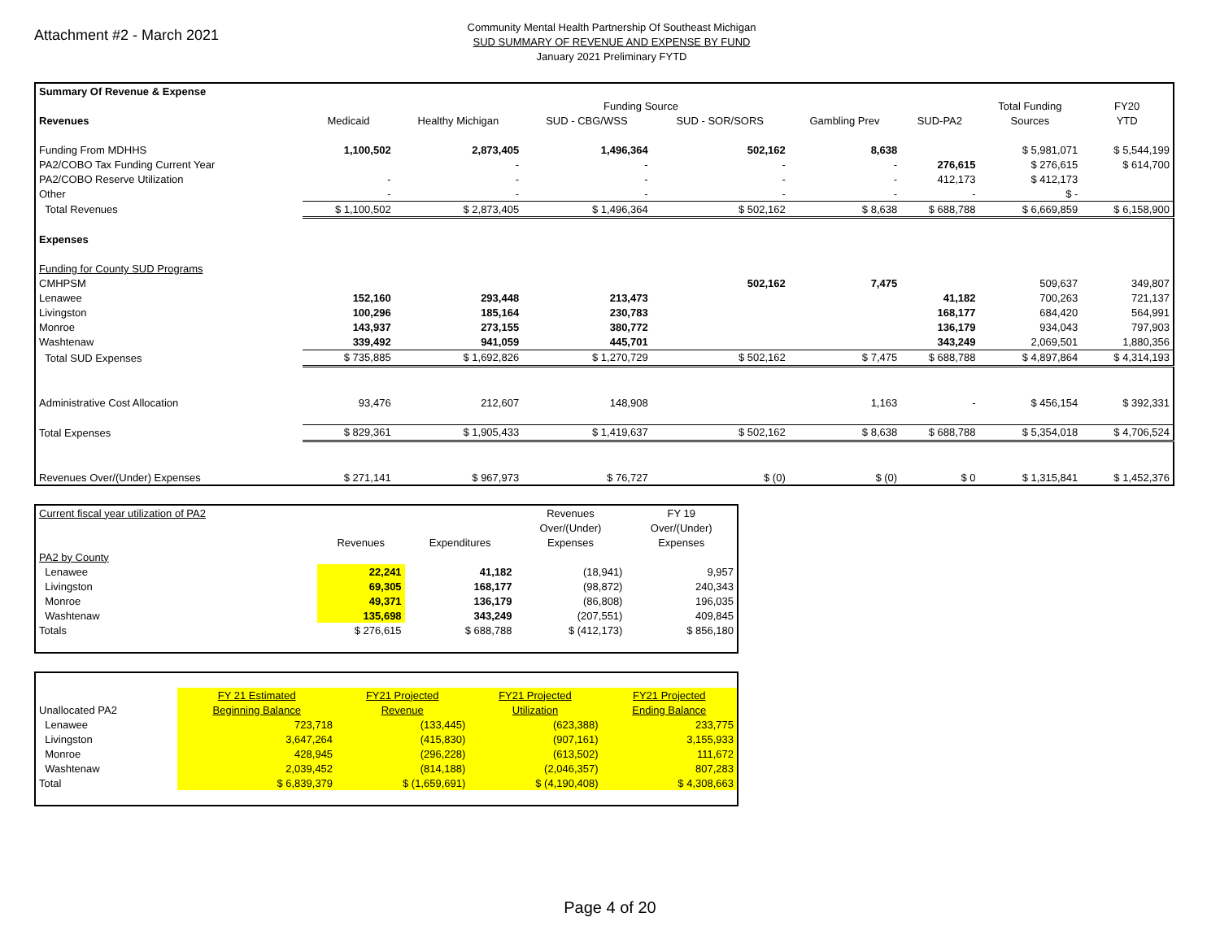Attachment #2 - March 2021
Community Mental Health Partnership Of Southeast Michigan
SUD SUMMARY OF REVENUE AND EXPENSE BY FUND
January 2021 Preliminary FYTD
| Summary Of Revenue & Expense | | | | | | | | |
| | Funding Source | | | | | | Total Funding | FY20 |
| Revenues | Medicaid | Healthy Michigan | SUD - CBG/WSS | SUD - SOR/SORS | Gambling Prev | SUD-PA2 | Sources | YTD |
| Funding From MDHHS | 1,100,502 | 2,873,405 | 1,496,364 | 502,162 | 8,638 | | $ 5,981,071 | $ 5,544,199 |
| PA2/COBO Tax Funding Current Year | | - | - | - | - | 276,615 | $ 276,615 | $ 614,700 |
| PA2/COBO Reserve Utilization | - | - | - | - | - | 412,173 | $ 412,173 | |
| Other | - | - | - | - | - | - | $ - | |
| Total Revenues | $ 1,100,502 | $ 2,873,405 | $ 1,496,364 | $ 502,162 | $ 8,638 | $ 688,788 | $ 6,669,859 | $ 6,158,900 |
| Expenses | | | | | | | | |
| Funding for County SUD Programs | | | | | | | | |
| CMHPSM | | | | 502,162 | 7,475 | | 509,637 | 349,807 |
| Lenawee | 152,160 | 293,448 | 213,473 | | | 41,182 | 700,263 | 721,137 |
| Livingston | 100,296 | 185,164 | 230,783 | | | 168,177 | 684,420 | 564,991 |
| Monroe | 143,937 | 273,155 | 380,772 | | | 136,179 | 934,043 | 797,903 |
| Washtenaw | 339,492 | 941,059 | 445,701 | | | 343,249 | 2,069,501 | 1,880,356 |
| Total SUD Expenses | $ 735,885 | $ 1,692,826 | $ 1,270,729 | $ 502,162 | $ 7,475 | $ 688,788 | $ 4,897,864 | $ 4,314,193 |
| Administrative Cost Allocation | 93,476 | 212,607 | 148,908 | | 1,163 | - | $ 456,154 | $ 392,331 |
| Total Expenses | $ 829,361 | $ 1,905,433 | $ 1,419,637 | $ 502,162 | $ 8,638 | $ 688,788 | $ 5,354,018 | $ 4,706,524 |
| Revenues Over/(Under) Expenses | $ 271,141 | $ 967,973 | $ 76,727 | $ (0) | $ (0) | $ 0 | $ 1,315,841 | $ 1,452,376 |
| Current fiscal year utilization of PA2 | | | Revenues | FY 19 |
| | | | Over/(Under) | Over/(Under) |
| | Revenues | Expenditures | Expenses | Expenses |
| PA2 by County | | | | |
| Lenawee | 22,241 | 41,182 | (18,941) | 9,957 |
| Livingston | 69,305 | 168,177 | (98,872) | 240,343 |
| Monroe | 49,371 | 136,179 | (86,808) | 196,035 |
| Washtenaw | 135,698 | 343,249 | (207,551) | 409,845 |
| Totals | $ 276,615 | $ 688,788 | $ (412,173) | $ 856,180 |
| | FY 21 Estimated | FY21 Projected | FY21 Projected | FY21 Projected |
| Unallocated PA2 | Beginning Balance | Revenue | Utilization | Ending Balance |
| Lenawee | 723,718 | (133,445) | (623,388) | 233,775 |
| Livingston | 3,647,264 | (415,830) | (907,161) | 3,155,933 |
| Monroe | 428,945 | (296,228) | (613,502) | 111,672 |
| Washtenaw | 2,039,452 | (814,188) | (2,046,357) | 807,283 |
| Total | $ 6,839,379 | $ (1,659,691) | $ (4,190,408) | $ 4,308,663 |
Page 4 of 20